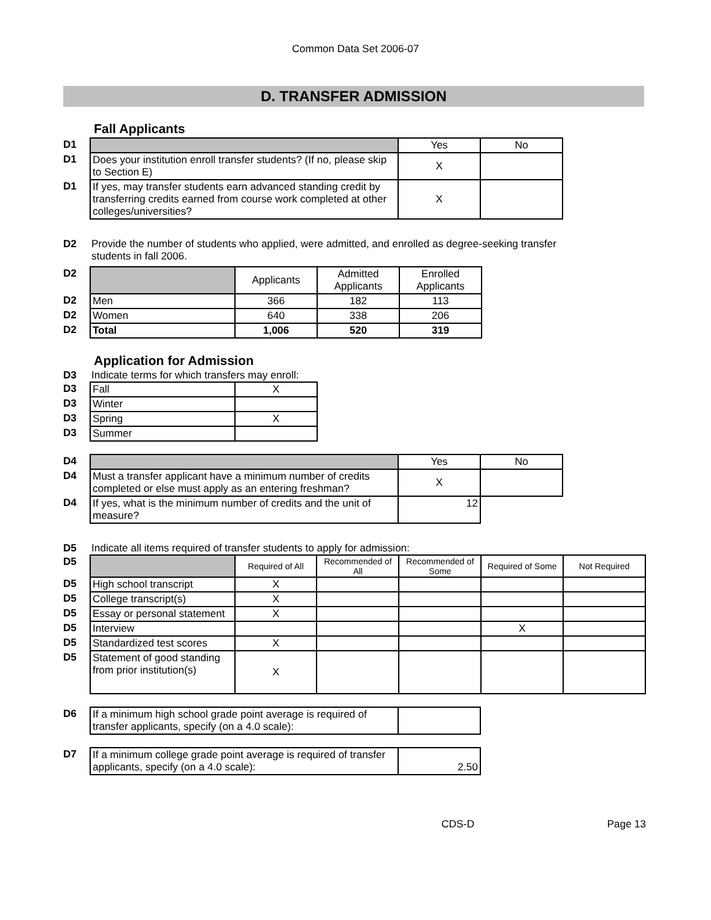Common Data Set 2006-07
D. TRANSFER ADMISSION
Fall Applicants
| D1 | | Yes | No |
| D1 | Does your institution enroll transfer students? (If no, please skip to Section E) | X | |
| D1 | If yes, may transfer students earn advanced standing credit by transferring credits earned from course work completed at other colleges/universities? | X | |
D2 Provide the number of students who applied, were admitted, and enrolled as degree-seeking transfer
students in fall 2006.
| D2 | | Applicants | Admitted Applicants | Enrolled Applicants |
| D2 | Men | 366 | 182 | 113 |
| D2 | Women | 640 | 338 | 206 |
| D2 | Total | 1,006 | 520 | 319 |
Application for Admission
D3 Indicate terms for which transfers may enroll:
| D3 | Fall | X |
| D3 | Winter | |
| D3 | Spring | X |
| D3 | Summer | |
| D4 | | Yes | No |
| D4 | Must a transfer applicant have a minimum number of credits completed or else must apply as an entering freshman? | X | |
| D4 | If yes, what is the minimum number of credits and the unit of measure? | 12 | |
D5 Indicate all items required of transfer students to apply for admission:
| D5 | | Required of All | Recommended of All | Recommended of Some | Required of Some | Not Required |
| D5 | High school transcript | X | | | | |
| D5 | College transcript(s) | X | | | | |
| D5 | Essay or personal statement | X | | | | |
| D5 | Interview | | | | X | |
| D5 | Standardized test scores | X | | | | |
| D5 | Statement of good standing from prior institution(s) | X | | | | |
| D6 | If a minimum high school grade point average is required of transfer applicants, specify (on a 4.0 scale): | |
| D7 | If a minimum college grade point average is required of transfer applicants, specify (on a 4.0 scale): | 2.50 |
CDS-D Page 13